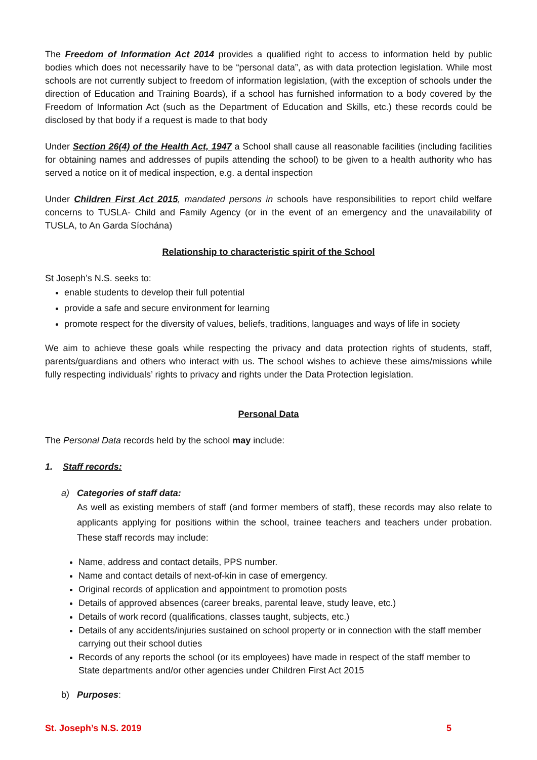The Freedom of Information Act 2014 provides a qualified right to access to information held by public bodies which does not necessarily have to be “personal data”, as with data protection legislation. While most schools are not currently subject to freedom of information legislation, (with the exception of schools under the direction of Education and Training Boards), if a school has furnished information to a body covered by the Freedom of Information Act (such as the Department of Education and Skills, etc.) these records could be disclosed by that body if a request is made to that body
Under Section 26(4) of the Health Act, 1947 a School shall cause all reasonable facilities (including facilities for obtaining names and addresses of pupils attending the school) to be given to a health authority who has served a notice on it of medical inspection, e.g. a dental inspection
Under Children First Act 2015, mandated persons in schools have responsibilities to report child welfare concerns to TUSLA- Child and Family Agency (or in the event of an emergency and the unavailability of TUSLA, to An Garda Síochána)
Relationship to characteristic spirit of the School
St Joseph’s N.S. seeks to:
enable students to develop their full potential
provide a safe and secure environment for learning
promote respect for the diversity of values, beliefs, traditions, languages and ways of life in society
We aim to achieve these goals while respecting the privacy and data protection rights of students, staff, parents/guardians and others who interact with us. The school wishes to achieve these aims/missions while fully respecting individuals’ rights to privacy and rights under the Data Protection legislation.
Personal Data
The Personal Data records held by the school may include:
1. Staff records:
a) Categories of staff data:
As well as existing members of staff (and former members of staff), these records may also relate to applicants applying for positions within the school, trainee teachers and teachers under probation. These staff records may include:
Name, address and contact details, PPS number.
Name and contact details of next-of-kin in case of emergency.
Original records of application and appointment to promotion posts
Details of approved absences (career breaks, parental leave, study leave, etc.)
Details of work record (qualifications, classes taught, subjects, etc.)
Details of any accidents/injuries sustained on school property or in connection with the staff member carrying out their school duties
Records of any reports the school (or its employees) have made in respect of the staff member to State departments and/or other agencies under Children First Act 2015
b) Purposes:
St. Joseph’s N.S. 2019 5